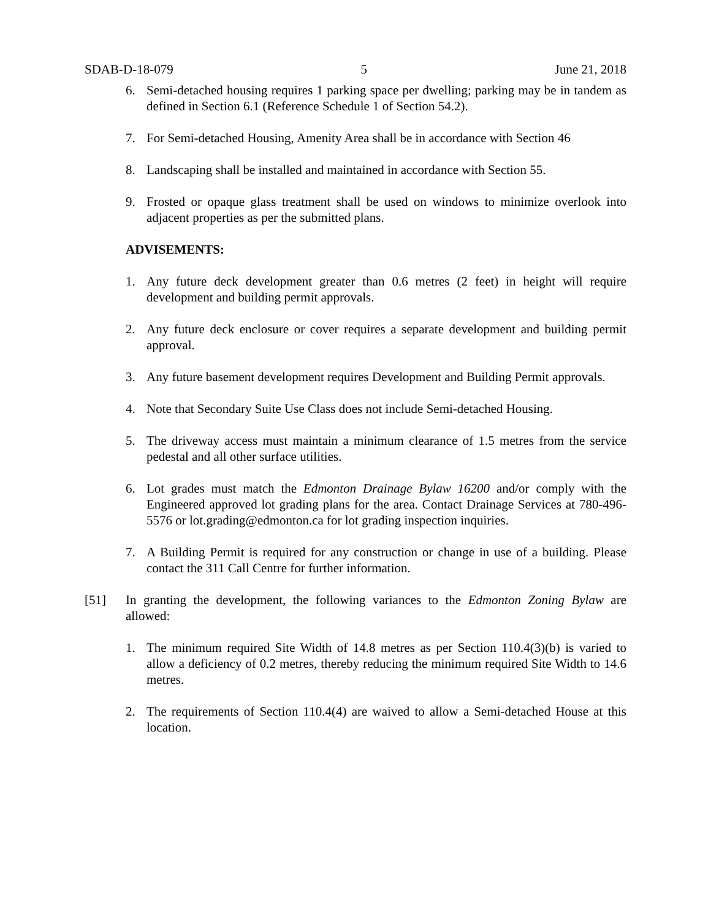SDAB-D-18-079 5 June 21, 2018
6. Semi-detached housing requires 1 parking space per dwelling; parking may be in tandem as defined in Section 6.1 (Reference Schedule 1 of Section 54.2).
7. For Semi-detached Housing, Amenity Area shall be in accordance with Section 46
8. Landscaping shall be installed and maintained in accordance with Section 55.
9. Frosted or opaque glass treatment shall be used on windows to minimize overlook into adjacent properties as per the submitted plans.
ADVISEMENTS:
1. Any future deck development greater than 0.6 metres (2 feet) in height will require development and building permit approvals.
2. Any future deck enclosure or cover requires a separate development and building permit approval.
3. Any future basement development requires Development and Building Permit approvals.
4. Note that Secondary Suite Use Class does not include Semi-detached Housing.
5. The driveway access must maintain a minimum clearance of 1.5 metres from the service pedestal and all other surface utilities.
6. Lot grades must match the Edmonton Drainage Bylaw 16200 and/or comply with the Engineered approved lot grading plans for the area. Contact Drainage Services at 780-496-5576 or lot.grading@edmonton.ca for lot grading inspection inquiries.
7. A Building Permit is required for any construction or change in use of a building. Please contact the 311 Call Centre for further information.
[51] In granting the development, the following variances to the Edmonton Zoning Bylaw are allowed:
1. The minimum required Site Width of 14.8 metres as per Section 110.4(3)(b) is varied to allow a deficiency of 0.2 metres, thereby reducing the minimum required Site Width to 14.6 metres.
2. The requirements of Section 110.4(4) are waived to allow a Semi-detached House at this location.